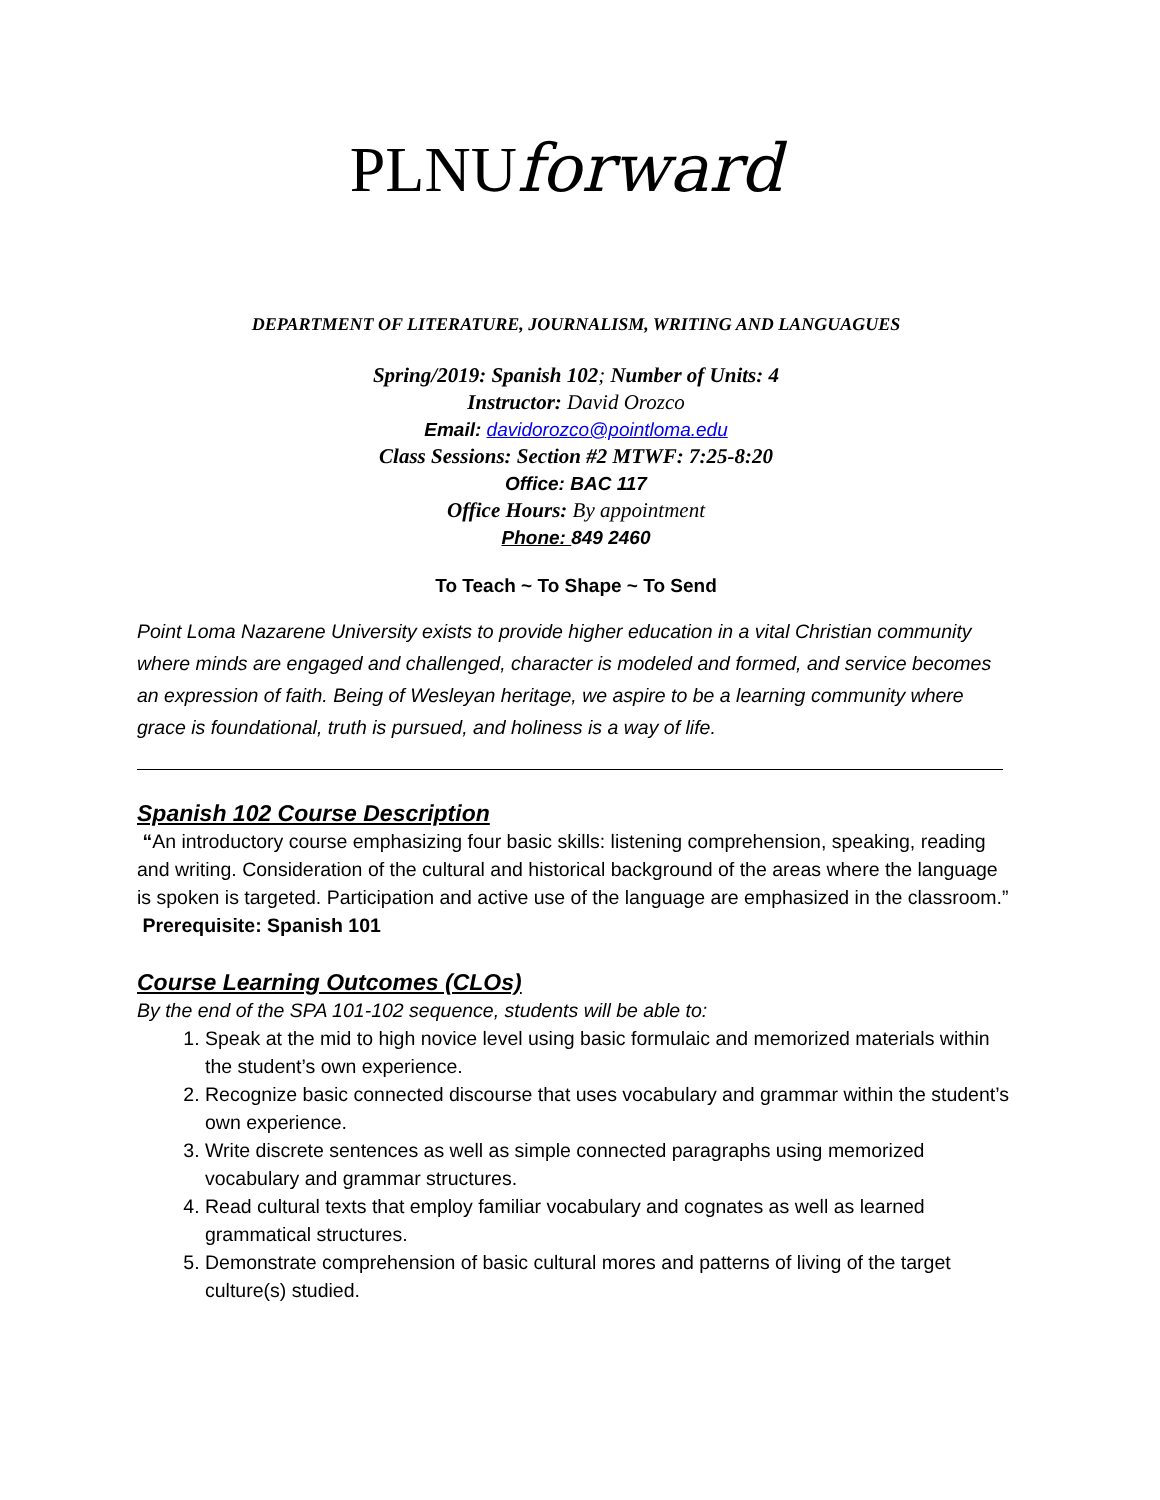PLNUforward
DEPARTMENT OF LITERATURE, JOURNALISM, WRITING AND LANGUAGUES
Spring/2019: Spanish 102; Number of Units: 4
Instructor: David Orozco
Email: davidorozco@pointloma.edu
Class Sessions: Section #2 MTWF: 7:25-8:20
Office: BAC 117
Office Hours: By appointment
Phone: 849 2460
To Teach ~ To Shape ~ To Send
Point Loma Nazarene University exists to provide higher education in a vital Christian community where minds are engaged and challenged, character is modeled and formed, and service becomes an expression of faith. Being of Wesleyan heritage, we aspire to be a learning community where grace is foundational, truth is pursued, and holiness is a way of life.
Spanish 102 Course Description
“An introductory course emphasizing four basic skills: listening comprehension, speaking, reading and writing. Consideration of the cultural and historical background of the areas where the language is spoken is targeted. Participation and active use of the language are emphasized in the classroom.” Prerequisite: Spanish 101
Course Learning Outcomes (CLOs)
By the end of the SPA 101-102 sequence, students will be able to:
1. Speak at the mid to high novice level using basic formulaic and memorized materials within the student’s own experience.
2. Recognize basic connected discourse that uses vocabulary and grammar within the student’s own experience.
3. Write discrete sentences as well as simple connected paragraphs using memorized vocabulary and grammar structures.
4. Read cultural texts that employ familiar vocabulary and cognates as well as learned grammatical structures.
5. Demonstrate comprehension of basic cultural mores and patterns of living of the target culture(s) studied.